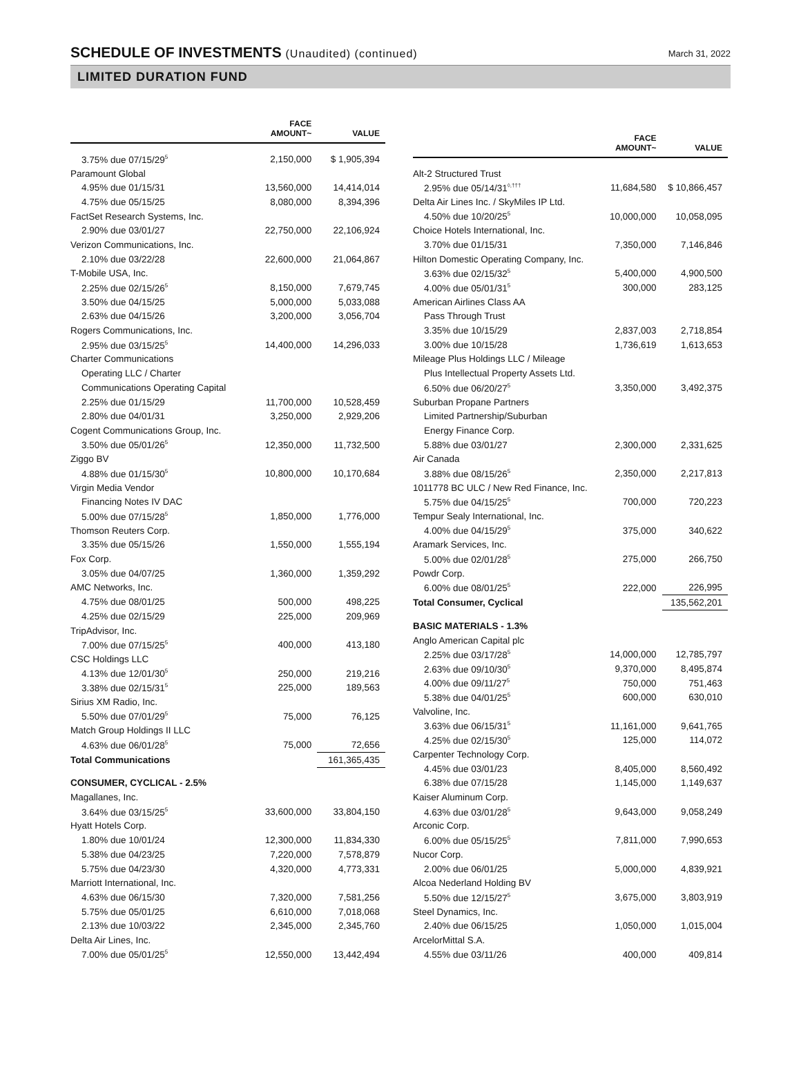SCHEDULE OF INVESTMENTS (Unaudited) (continued)
March 31, 2022
LIMITED DURATION FUND
| | FACE AMOUNT~ | VALUE |
| --- | --- | --- |
| 3.75% due 07/15/29<sup>5</sup> | 2,150,000 | $ 1,905,394 |
| Paramount Global | | |
| 4.95% due 01/15/31 | 13,560,000 | 14,414,014 |
| 4.75% due 05/15/25 | 8,080,000 | 8,394,396 |
| FactSet Research Systems, Inc. | | |
| 2.90% due 03/01/27 | 22,750,000 | 22,106,924 |
| Verizon Communications, Inc. | | |
| 2.10% due 03/22/28 | 22,600,000 | 21,064,867 |
| T-Mobile USA, Inc. | | |
| 2.25% due 02/15/26<sup>5</sup> | 8,150,000 | 7,679,745 |
| 3.50% due 04/15/25 | 5,000,000 | 5,033,088 |
| 2.63% due 04/15/26 | 3,200,000 | 3,056,704 |
| Rogers Communications, Inc. | | |
| 2.95% due 03/15/25<sup>5</sup> | 14,400,000 | 14,296,033 |
| Charter Communications | | |
| Operating LLC / Charter | | |
| Communications Operating Capital | | |
| 2.25% due 01/15/29 | 11,700,000 | 10,528,459 |
| 2.80% due 04/01/31 | 3,250,000 | 2,929,206 |
| Cogent Communications Group, Inc. | | |
| 3.50% due 05/01/26<sup>5</sup> | 12,350,000 | 11,732,500 |
| Ziggo BV | | |
| 4.88% due 01/15/30<sup>5</sup> | 10,800,000 | 10,170,684 |
| Virgin Media Vendor | | |
| Financing Notes IV DAC | | |
| 5.00% due 07/15/28<sup>5</sup> | 1,850,000 | 1,776,000 |
| Thomson Reuters Corp. | | |
| 3.35% due 05/15/26 | 1,550,000 | 1,555,194 |
| Fox Corp. | | |
| 3.05% due 04/07/25 | 1,360,000 | 1,359,292 |
| AMC Networks, Inc. | | |
| 4.75% due 08/01/25 | 500,000 | 498,225 |
| 4.25% due 02/15/29 | 225,000 | 209,969 |
| TripAdvisor, Inc. | | |
| 7.00% due 07/15/25<sup>5</sup> | 400,000 | 413,180 |
| CSC Holdings LLC | | |
| 4.13% due 12/01/30<sup>5</sup> | 250,000 | 219,216 |
| 3.38% due 02/15/31<sup>5</sup> | 225,000 | 189,563 |
| Sirius XM Radio, Inc. | | |
| 5.50% due 07/01/29<sup>5</sup> | 75,000 | 76,125 |
| Match Group Holdings II LLC | | |
| 4.63% due 06/01/28<sup>5</sup> | 75,000 | 72,656 |
| Total Communications | | 161,365,435 |
| CONSUMER, CYCLICAL - 2.5% | | |
| Magallanes, Inc. | | |
| 3.64% due 03/15/25<sup>5</sup> | 33,600,000 | 33,804,150 |
| Hyatt Hotels Corp. | | |
| 1.80% due 10/01/24 | 12,300,000 | 11,834,330 |
| 5.38% due 04/23/25 | 7,220,000 | 7,578,879 |
| 5.75% due 04/23/30 | 4,320,000 | 4,773,331 |
| Marriott International, Inc. | | |
| 4.63% due 06/15/30 | 7,320,000 | 7,581,256 |
| 5.75% due 05/01/25 | 6,610,000 | 7,018,068 |
| 2.13% due 10/03/22 | 2,345,000 | 2,345,760 |
| Delta Air Lines, Inc. | | |
| 7.00% due 05/01/25<sup>5</sup> | 12,550,000 | 13,442,494 |
| | FACE AMOUNT~ | VALUE |
| --- | --- | --- |
| Alt-2 Structured Trust | | |
| 2.95% due 05/14/31<sup>◊,†††</sup> | 11,684,580 | $ 10,866,457 |
| Delta Air Lines Inc. / SkyMiles IP Ltd. | | |
| 4.50% due 10/20/25<sup>5</sup> | 10,000,000 | 10,058,095 |
| Choice Hotels International, Inc. | | |
| 3.70% due 01/15/31 | 7,350,000 | 7,146,846 |
| Hilton Domestic Operating Company, Inc. | | |
| 3.63% due 02/15/32<sup>5</sup> | 5,400,000 | 4,900,500 |
| 4.00% due 05/01/31<sup>5</sup> | 300,000 | 283,125 |
| American Airlines Class AA | | |
| Pass Through Trust | | |
| 3.35% due 10/15/29 | 2,837,003 | 2,718,854 |
| 3.00% due 10/15/28 | 1,736,619 | 1,613,653 |
| Mileage Plus Holdings LLC / Mileage | | |
| Plus Intellectual Property Assets Ltd. | | |
| 6.50% due 06/20/27<sup>5</sup> | 3,350,000 | 3,492,375 |
| Suburban Propane Partners | | |
| Limited Partnership/Suburban | | |
| Energy Finance Corp. | | |
| 5.88% due 03/01/27 | 2,300,000 | 2,331,625 |
| Air Canada | | |
| 3.88% due 08/15/26<sup>5</sup> | 2,350,000 | 2,217,813 |
| 1011778 BC ULC / New Red Finance, Inc. | | |
| 5.75% due 04/15/25<sup>5</sup> | 700,000 | 720,223 |
| Tempur Sealy International, Inc. | | |
| 4.00% due 04/15/29<sup>5</sup> | 375,000 | 340,622 |
| Aramark Services, Inc. | | |
| 5.00% due 02/01/28<sup>5</sup> | 275,000 | 266,750 |
| Powdr Corp. | | |
| 6.00% due 08/01/25<sup>5</sup> | 222,000 | 226,995 |
| Total Consumer, Cyclical | | 135,562,201 |
| BASIC MATERIALS - 1.3% | | |
| Anglo American Capital plc | | |
| 2.25% due 03/17/28<sup>5</sup> | 14,000,000 | 12,785,797 |
| 2.63% due 09/10/30<sup>5</sup> | 9,370,000 | 8,495,874 |
| 4.00% due 09/11/27<sup>5</sup> | 750,000 | 751,463 |
| 5.38% due 04/01/25<sup>5</sup> | 600,000 | 630,010 |
| Valvoline, Inc. | | |
| 3.63% due 06/15/31<sup>5</sup> | 11,161,000 | 9,641,765 |
| 4.25% due 02/15/30<sup>5</sup> | 125,000 | 114,072 |
| Carpenter Technology Corp. | | |
| 4.45% due 03/01/23 | 8,405,000 | 8,560,492 |
| 6.38% due 07/15/28 | 1,145,000 | 1,149,637 |
| Kaiser Aluminum Corp. | | |
| 4.63% due 03/01/28<sup>5</sup> | 9,643,000 | 9,058,249 |
| Arconic Corp. | | |
| 6.00% due 05/15/25<sup>5</sup> | 7,811,000 | 7,990,653 |
| Nucor Corp. | | |
| 2.00% due 06/01/25 | 5,000,000 | 4,839,921 |
| Alcoa Nederland Holding BV | | |
| 5.50% due 12/15/27<sup>5</sup> | 3,675,000 | 3,803,919 |
| Steel Dynamics, Inc. | | |
| 2.40% due 06/15/25 | 1,050,000 | 1,015,004 |
| ArcelorMittal S.A. | | |
| 4.55% due 03/11/26 | 400,000 | 409,814 |